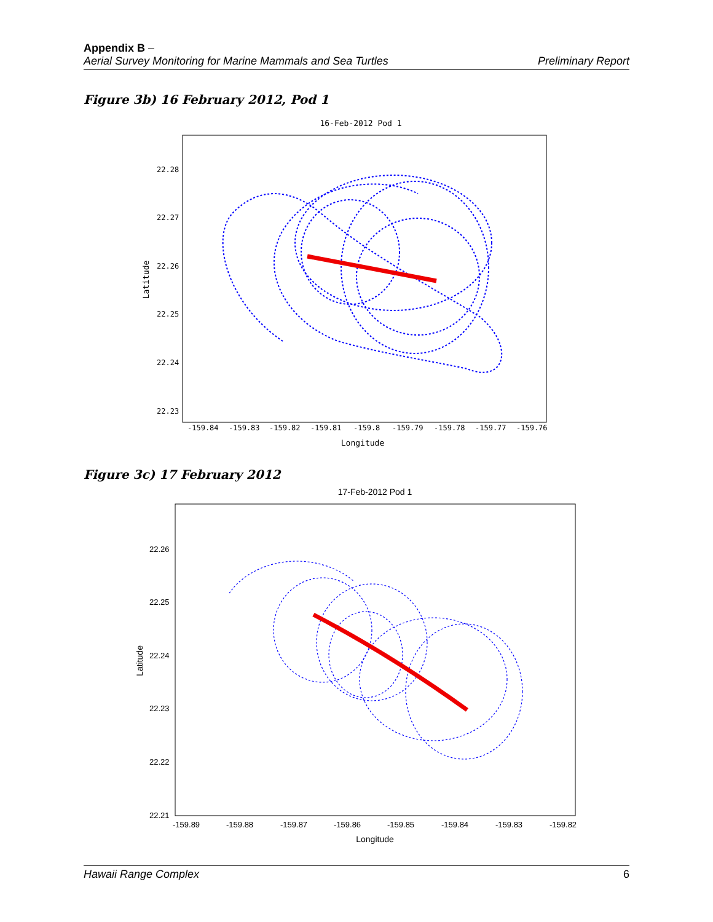Appendix B –
Preliminary Report Aerial Survey Monitoring for Marine Mammals and Sea Turtles
Figure 3b) 16 February 2012, Pod 1
16-Feb-2012 Pod 1
22.28
22.27
22.26
22.25
22.24
22.23
-159.84
-159.83
-159.82
-159.81
-159.8
-159.79
-159.78
-159.77
-159.76
Longitude
Latitude
Figure 3c) 17 February 2012
17-Feb-2012 Pod 1
22.26
22.25
22.24
22.23
22.22
22.21
-159.89
-159.88
-159.87
-159.86
-159.85
-159.84
-159.83
-159.82
Longitude
Latitude
6 Hawaii Range Complex